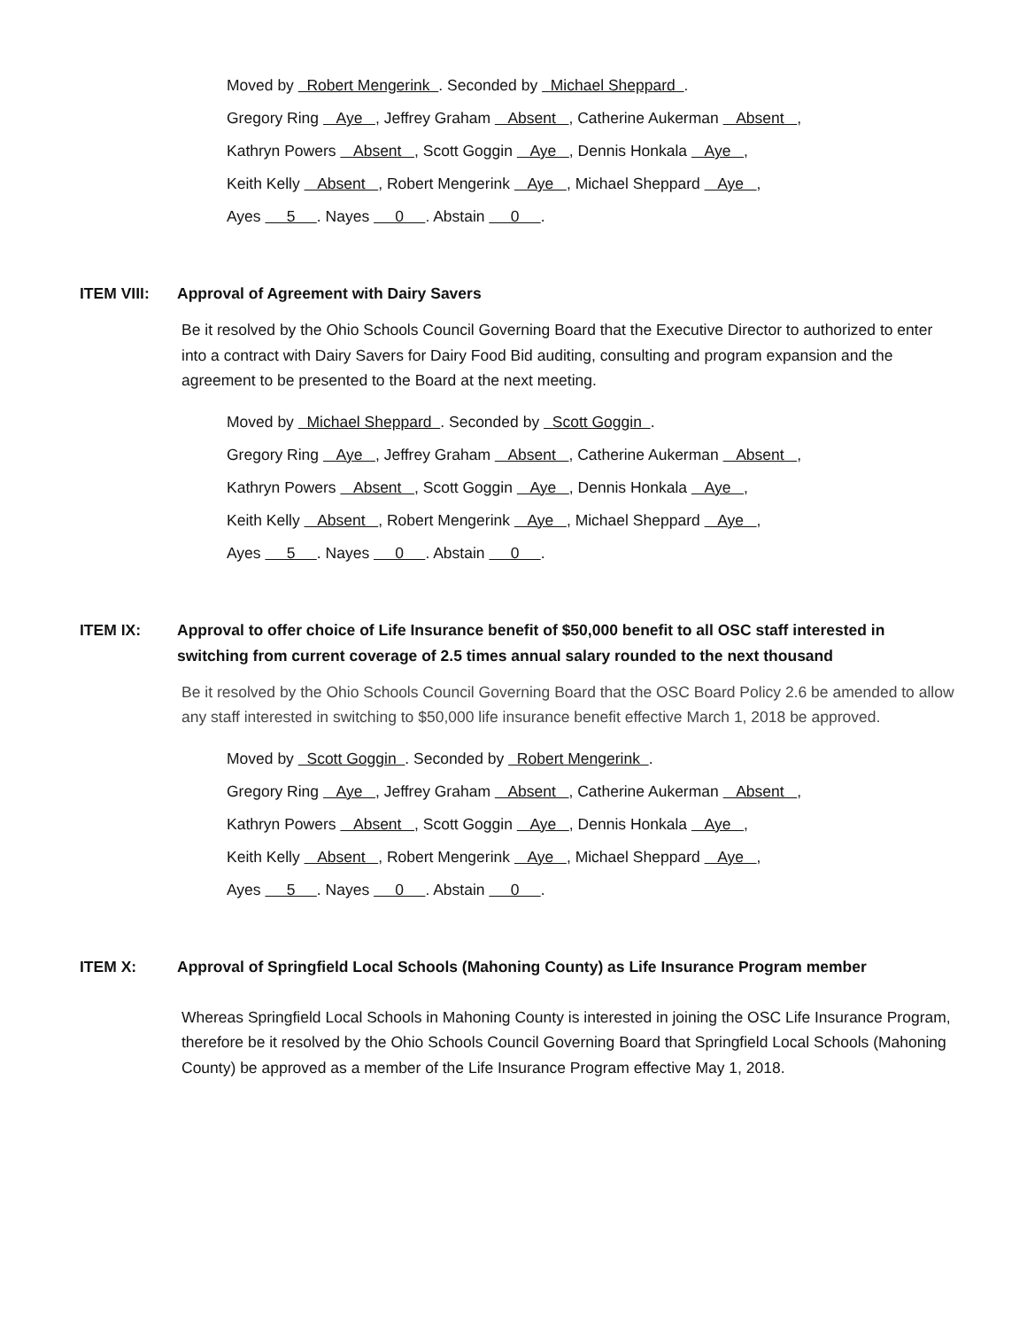Moved by Robert Mengerink . Seconded by Michael Sheppard .
Gregory Ring Aye , Jeffrey Graham Absent , Catherine Aukerman Absent ,
Kathryn Powers Absent , Scott Goggin Aye , Dennis Honkala Aye ,
Keith Kelly Absent , Robert Mengerink Aye , Michael Sheppard Aye ,
Ayes 5 . Nayes 0 . Abstain 0 .
ITEM VIII: Approval of Agreement with Dairy Savers
Be it resolved by the Ohio Schools Council Governing Board that the Executive Director to authorized to enter into a contract with Dairy Savers for Dairy Food Bid auditing, consulting and program expansion and the agreement to be presented to the Board at the next meeting.
Moved by Michael Sheppard . Seconded by Scott Goggin .
Gregory Ring Aye , Jeffrey Graham Absent , Catherine Aukerman Absent ,
Kathryn Powers Absent , Scott Goggin Aye , Dennis Honkala Aye ,
Keith Kelly Absent , Robert Mengerink Aye , Michael Sheppard Aye ,
Ayes 5 . Nayes 0 . Abstain 0 .
ITEM IX: Approval to offer choice of Life Insurance benefit of $50,000 benefit to all OSC staff interested in switching from current coverage of 2.5 times annual salary rounded to the next thousand
Be it resolved by the Ohio Schools Council Governing Board that the OSC Board Policy 2.6 be amended to allow any staff interested in switching to $50,000 life insurance benefit effective March 1, 2018 be approved.
Moved by Scott Goggin . Seconded by Robert Mengerink .
Gregory Ring Aye , Jeffrey Graham Absent , Catherine Aukerman Absent ,
Kathryn Powers Absent , Scott Goggin Aye , Dennis Honkala Aye ,
Keith Kelly Absent , Robert Mengerink Aye , Michael Sheppard Aye ,
Ayes 5 . Nayes 0 . Abstain 0 .
ITEM X: Approval of Springfield Local Schools (Mahoning County) as Life Insurance Program member
Whereas Springfield Local Schools in Mahoning County is interested in joining the OSC Life Insurance Program, therefore be it resolved by the Ohio Schools Council Governing Board that Springfield Local Schools (Mahoning County) be approved as a member of the Life Insurance Program effective May 1, 2018.